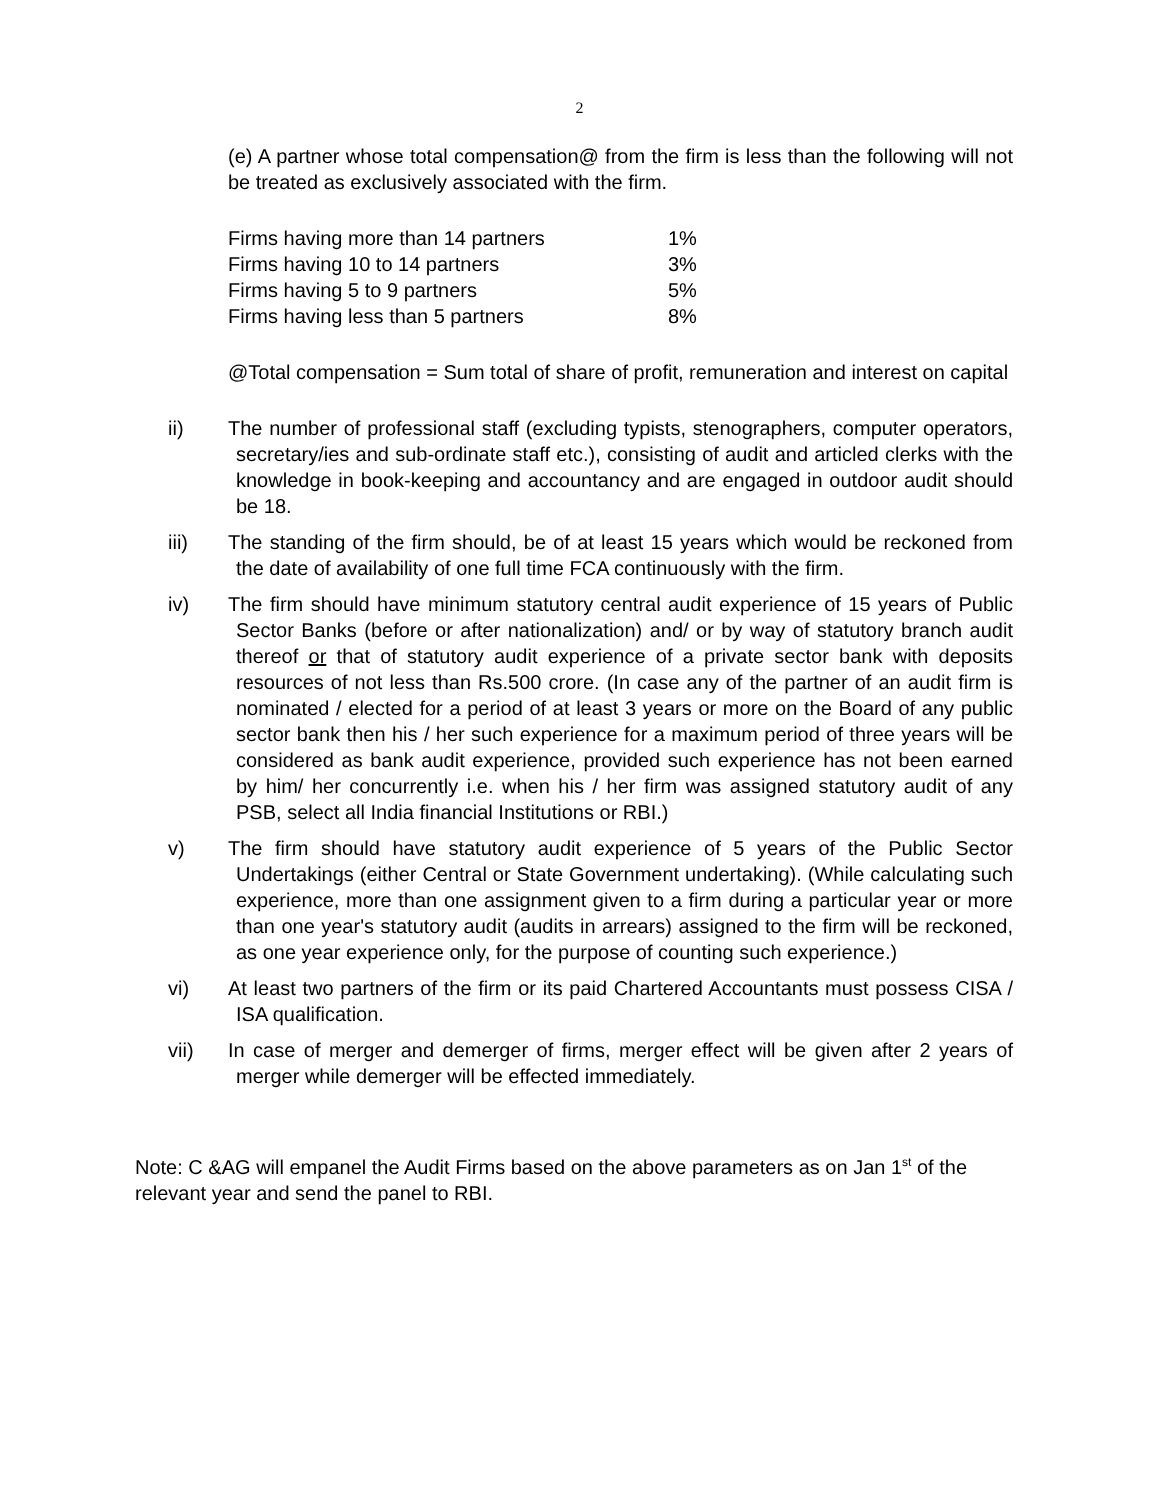2
(e) A partner whose total compensation@ from the firm is less than the following will not be treated as exclusively associated with the firm.
| Firms having more than 14 partners | 1% |
| Firms having 10 to 14 partners | 3% |
| Firms having 5 to 9 partners | 5% |
| Firms having less than 5 partners | 8% |
@Total compensation = Sum total of share of profit, remuneration and interest on capital
ii) The number of professional staff (excluding typists, stenographers, computer operators, secretary/ies and sub-ordinate staff etc.), consisting of audit and articled clerks with the knowledge in book-keeping and accountancy and are engaged in outdoor audit should be 18.
iii) The standing of the firm should, be of at least 15 years which would be reckoned from the date of availability of one full time FCA continuously with the firm.
iv) The firm should have minimum statutory central audit experience of 15 years of Public Sector Banks (before or after nationalization) and/ or by way of statutory branch audit thereof or that of statutory audit experience of a private sector bank with deposits resources of not less than Rs.500 crore. (In case any of the partner of an audit firm is nominated / elected for a period of at least 3 years or more on the Board of any public sector bank then his / her such experience for a maximum period of three years will be considered as bank audit experience, provided such experience has not been earned by him/ her concurrently i.e. when his / her firm was assigned statutory audit of any PSB, select all India financial Institutions or RBI.)
v) The firm should have statutory audit experience of 5 years of the Public Sector Undertakings (either Central or State Government undertaking). (While calculating such experience, more than one assignment given to a firm during a particular year or more than one year's statutory audit (audits in arrears) assigned to the firm will be reckoned, as one year experience only, for the purpose of counting such experience.)
vi) At least two partners of the firm or its paid Chartered Accountants must possess CISA / ISA qualification.
vii) In case of merger and demerger of firms, merger effect will be given after 2 years of merger while demerger will be effected immediately.
Note: C &AG will empanel the Audit Firms based on the above parameters as on Jan 1<sup>st</sup> of the relevant year and send the panel to RBI.